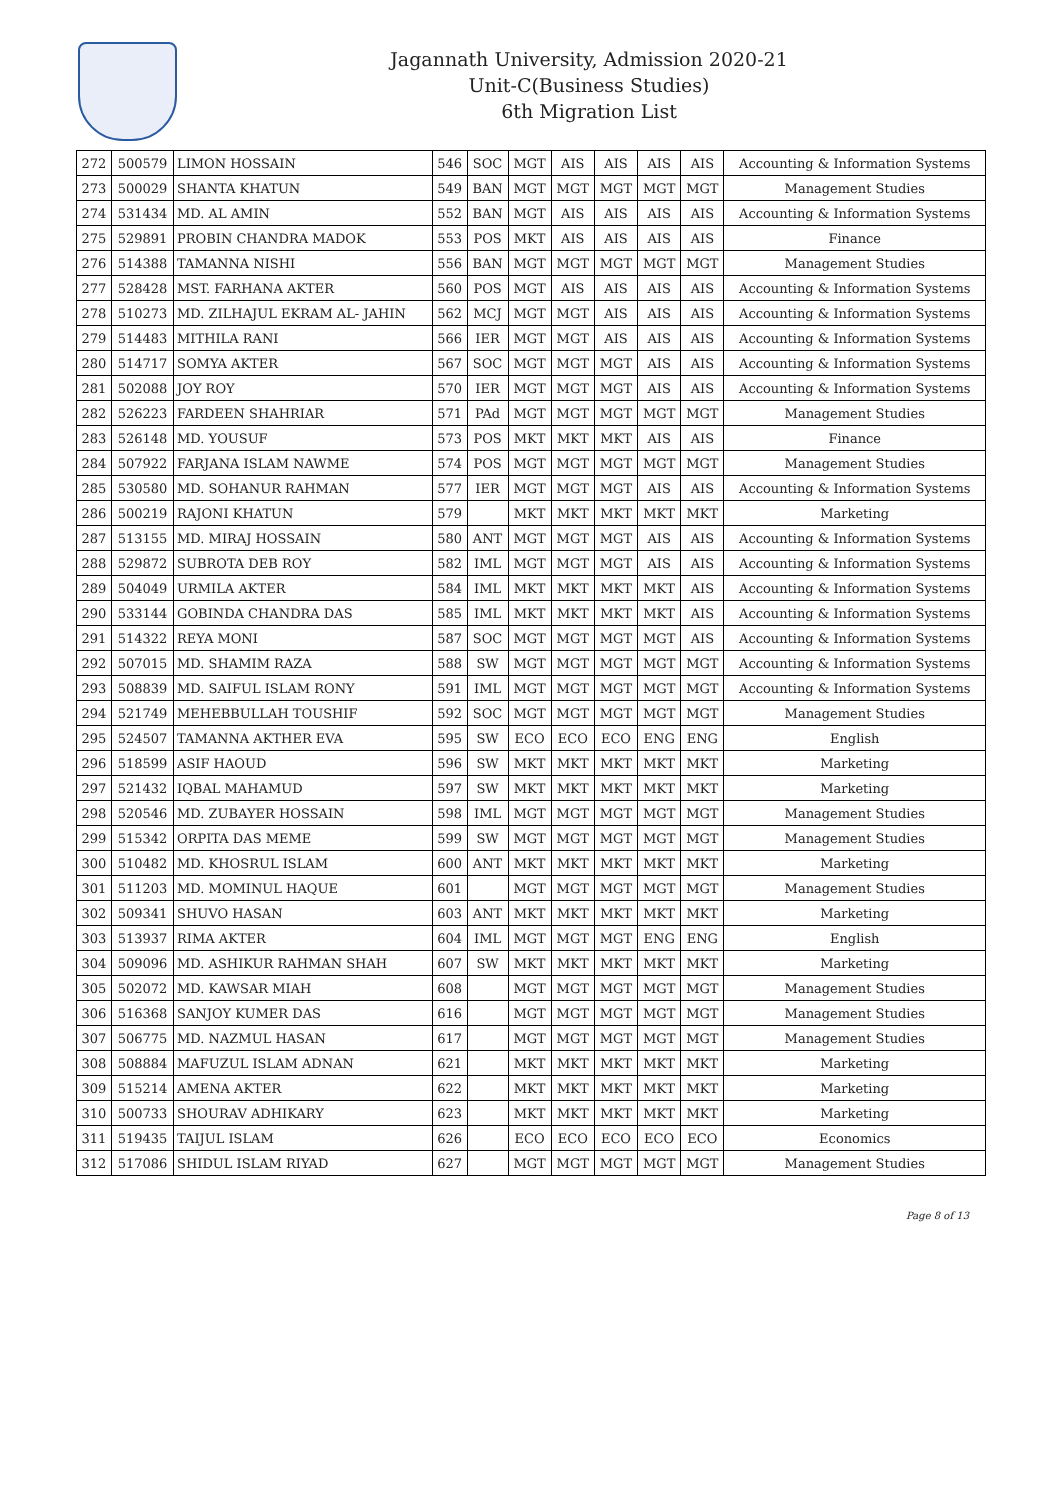Jagannath University, Admission 2020-21
Unit-C(Business Studies)
6th Migration List
| 272 | 500579 | LIMON HOSSAIN | 546 | SOC | MGT | AIS | AIS | AIS | AIS | Accounting & Information Systems |
| 273 | 500029 | SHANTA KHATUN | 549 | BAN | MGT | MGT | MGT | MGT | MGT | Management Studies |
| 274 | 531434 | MD. AL AMIN | 552 | BAN | MGT | AIS | AIS | AIS | AIS | Accounting & Information Systems |
| 275 | 529891 | PROBIN CHANDRA MADOK | 553 | POS | MKT | AIS | AIS | AIS | AIS | Finance |
| 276 | 514388 | TAMANNA NISHI | 556 | BAN | MGT | MGT | MGT | MGT | MGT | Management Studies |
| 277 | 528428 | MST. FARHANA AKTER | 560 | POS | MGT | AIS | AIS | AIS | AIS | Accounting & Information Systems |
| 278 | 510273 | MD. ZILHAJUL EKRAM AL- JAHIN | 562 | MCJ | MGT | MGT | AIS | AIS | AIS | Accounting & Information Systems |
| 279 | 514483 | MITHILA RANI | 566 | IER | MGT | MGT | AIS | AIS | AIS | Accounting & Information Systems |
| 280 | 514717 | SOMYA AKTER | 567 | SOC | MGT | MGT | MGT | AIS | AIS | Accounting & Information Systems |
| 281 | 502088 | JOY ROY | 570 | IER | MGT | MGT | MGT | AIS | AIS | Accounting & Information Systems |
| 282 | 526223 | FARDEEN SHAHRIAR | 571 | PAd | MGT | MGT | MGT | MGT | MGT | Management Studies |
| 283 | 526148 | MD. YOUSUF | 573 | POS | MKT | MKT | MKT | AIS | AIS | Finance |
| 284 | 507922 | FARJANA ISLAM NAWME | 574 | POS | MGT | MGT | MGT | MGT | MGT | Management Studies |
| 285 | 530580 | MD. SOHANUR RAHMAN | 577 | IER | MGT | MGT | MGT | AIS | AIS | Accounting & Information Systems |
| 286 | 500219 | RAJONI KHATUN | 579 | | MKT | MKT | MKT | MKT | MKT | Marketing |
| 287 | 513155 | MD. MIRAJ HOSSAIN | 580 | ANT | MGT | MGT | MGT | AIS | AIS | Accounting & Information Systems |
| 288 | 529872 | SUBROTA DEB ROY | 582 | IML | MGT | MGT | MGT | AIS | AIS | Accounting & Information Systems |
| 289 | 504049 | URMILA AKTER | 584 | IML | MKT | MKT | MKT | MKT | AIS | Accounting & Information Systems |
| 290 | 533144 | GOBINDA CHANDRA DAS | 585 | IML | MKT | MKT | MKT | MKT | AIS | Accounting & Information Systems |
| 291 | 514322 | REYA MONI | 587 | SOC | MGT | MGT | MGT | MGT | AIS | Accounting & Information Systems |
| 292 | 507015 | MD. SHAMIM RAZA | 588 | SW | MGT | MGT | MGT | MGT | MGT | Accounting & Information Systems |
| 293 | 508839 | MD. SAIFUL ISLAM RONY | 591 | IML | MGT | MGT | MGT | MGT | MGT | Accounting & Information Systems |
| 294 | 521749 | MEHEBBULLAH TOUSHIF | 592 | SOC | MGT | MGT | MGT | MGT | MGT | Management Studies |
| 295 | 524507 | TAMANNA AKTHER EVA | 595 | SW | ECO | ECO | ECO | ENG | ENG | English |
| 296 | 518599 | ASIF HAOUD | 596 | SW | MKT | MKT | MKT | MKT | MKT | Marketing |
| 297 | 521432 | IQBAL MAHAMUD | 597 | SW | MKT | MKT | MKT | MKT | MKT | Marketing |
| 298 | 520546 | MD. ZUBAYER HOSSAIN | 598 | IML | MGT | MGT | MGT | MGT | MGT | Management Studies |
| 299 | 515342 | ORPITA DAS MEME | 599 | SW | MGT | MGT | MGT | MGT | MGT | Management Studies |
| 300 | 510482 | MD. KHOSRUL ISLAM | 600 | ANT | MKT | MKT | MKT | MKT | MKT | Marketing |
| 301 | 511203 | MD. MOMINUL HAQUE | 601 | | MGT | MGT | MGT | MGT | MGT | Management Studies |
| 302 | 509341 | SHUVO HASAN | 603 | ANT | MKT | MKT | MKT | MKT | MKT | Marketing |
| 303 | 513937 | RIMA AKTER | 604 | IML | MGT | MGT | MGT | ENG | ENG | English |
| 304 | 509096 | MD. ASHIKUR RAHMAN SHAH | 607 | SW | MKT | MKT | MKT | MKT | MKT | Marketing |
| 305 | 502072 | MD. KAWSAR MIAH | 608 | | MGT | MGT | MGT | MGT | MGT | Management Studies |
| 306 | 516368 | SANJOY KUMER DAS | 616 | | MGT | MGT | MGT | MGT | MGT | Management Studies |
| 307 | 506775 | MD. NAZMUL HASAN | 617 | | MGT | MGT | MGT | MGT | MGT | Management Studies |
| 308 | 508884 | MAFUZUL ISLAM ADNAN | 621 | | MKT | MKT | MKT | MKT | MKT | Marketing |
| 309 | 515214 | AMENA AKTER | 622 | | MKT | MKT | MKT | MKT | MKT | Marketing |
| 310 | 500733 | SHOURAV ADHIKARY | 623 | | MKT | MKT | MKT | MKT | MKT | Marketing |
| 311 | 519435 | TAIJUL ISLAM | 626 | | ECO | ECO | ECO | ECO | ECO | Economics |
| 312 | 517086 | SHIDUL ISLAM RIYAD | 627 | | MGT | MGT | MGT | MGT | MGT | Management Studies |
Page 8 of 13